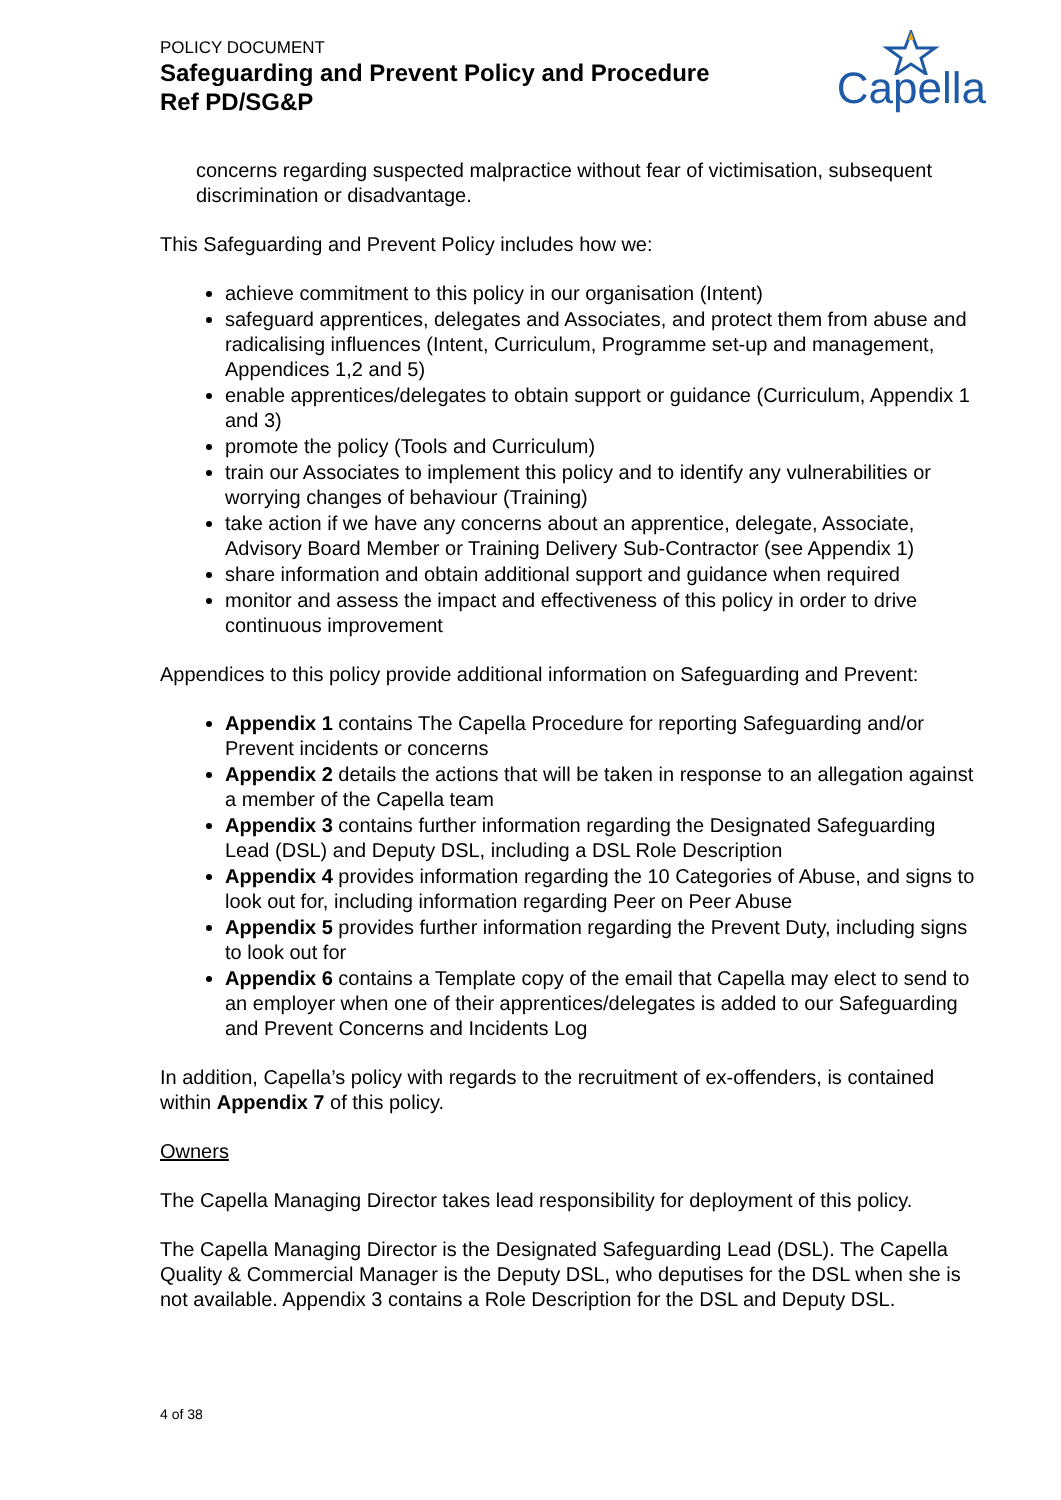POLICY DOCUMENT
Safeguarding and Prevent Policy and Procedure
Ref PD/SG&P
Capella
concerns regarding suspected malpractice without fear of victimisation, subsequent discrimination or disadvantage.
This Safeguarding and Prevent Policy includes how we:
achieve commitment to this policy in our organisation (Intent)
safeguard apprentices, delegates and Associates, and protect them from abuse and radicalising influences (Intent, Curriculum, Programme set-up and management, Appendices 1,2 and 5)
enable apprentices/delegates to obtain support or guidance (Curriculum, Appendix 1 and 3)
promote the policy (Tools and Curriculum)
train our Associates to implement this policy and to identify any vulnerabilities or worrying changes of behaviour (Training)
take action if we have any concerns about an apprentice, delegate, Associate, Advisory Board Member or Training Delivery Sub-Contractor (see Appendix 1)
share information and obtain additional support and guidance when required
monitor and assess the impact and effectiveness of this policy in order to drive continuous improvement
Appendices to this policy provide additional information on Safeguarding and Prevent:
Appendix 1 contains The Capella Procedure for reporting Safeguarding and/or Prevent incidents or concerns
Appendix 2 details the actions that will be taken in response to an allegation against a member of the Capella team
Appendix 3 contains further information regarding the Designated Safeguarding Lead (DSL) and Deputy DSL, including a DSL Role Description
Appendix 4 provides information regarding the 10 Categories of Abuse, and signs to look out for, including information regarding Peer on Peer Abuse
Appendix 5 provides further information regarding the Prevent Duty, including signs to look out for
Appendix 6 contains a Template copy of the email that Capella may elect to send to an employer when one of their apprentices/delegates is added to our Safeguarding and Prevent Concerns and Incidents Log
In addition, Capella’s policy with regards to the recruitment of ex-offenders, is contained within Appendix 7 of this policy.
Owners
The Capella Managing Director takes lead responsibility for deployment of this policy.
The Capella Managing Director is the Designated Safeguarding Lead (DSL). The Capella Quality & Commercial Manager is the Deputy DSL, who deputises for the DSL when she is not available. Appendix 3 contains a Role Description for the DSL and Deputy DSL.
4 of 38